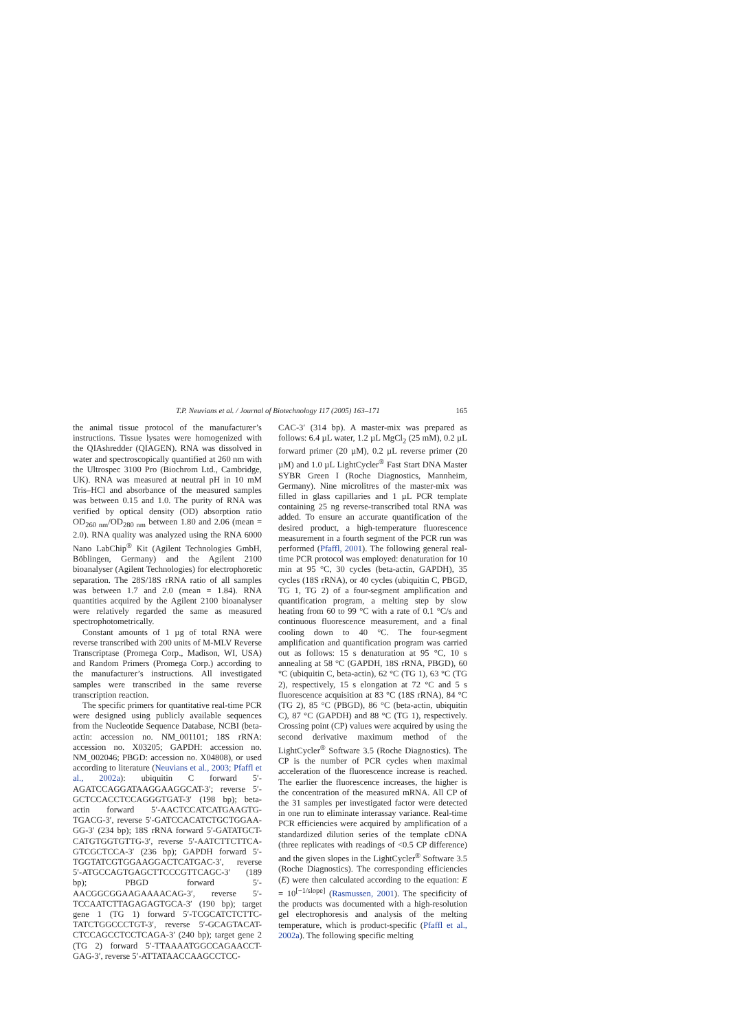T.P. Neuvians et al. / Journal of Biotechnology 117 (2005) 163–171 165
the animal tissue protocol of the manufacturer’s instructions. Tissue lysates were homogenized with the QIAshredder (QIAGEN). RNA was dissolved in water and spectroscopically quantified at 260 nm with the Ultrospec 3100 Pro (Biochrom Ltd., Cambridge, UK). RNA was measured at neutral pH in 10 mM Tris–HCl and absorbance of the measured samples was between 0.15 and 1.0. The purity of RNA was verified by optical density (OD) absorption ratio OD<sub>260 nm</sub>/OD<sub>280 nm</sub> between 1.80 and 2.06 (mean = 2.0). RNA quality was analyzed using the RNA 6000 Nano LabChip<sup>®</sup> Kit (Agilent Technologies GmbH, Böblingen, Germany) and the Agilent 2100 bioanalyser (Agilent Technologies) for electrophoretic separation. The 28S/18S rRNA ratio of all samples was between 1.7 and 2.0 (mean = 1.84). RNA quantities acquired by the Agilent 2100 bioanalyser were relatively regarded the same as measured spectrophotometrically.
Constant amounts of 1 µg of total RNA were reverse transcribed with 200 units of M-MLV Reverse Transcriptase (Promega Corp., Madison, WI, USA) and Random Primers (Promega Corp.) according to the manufacturer’s instructions. All investigated samples were transcribed in the same reverse transcription reaction.
The specific primers for quantitative real-time PCR were designed using publicly available sequences from the Nucleotide Sequence Database, NCBI (beta-actin: accession no. NM_001101; 18S rRNA: accession no. X03205; GAPDH: accession no. NM_002046; PBGD: accession no. X04808), or used according to literature (Neuvians et al., 2003; Pfaffl et al., 2002a): ubiquitin C forward 5′-AGATCCAGGATAAGGAAGGCAT-3′; reverse 5′-GCTCCACCTCCAGGGTGAT-3′ (198 bp); beta-actin forward 5′-AACTCCATCATGAAGTG-TGACG-3′, reverse 5′-GATCCACATCTGCTGGAA-GG-3′ (234 bp); 18S rRNA forward 5′-GATATGCT-CATGTGGTGTTG-3′, reverse 5′-AATCTTCTTCA-GTCGCTCCA-3′ (236 bp); GAPDH forward 5′-TGGTATCGTGGAAGGACTCATGAC-3′, reverse 5′-ATGCCAGTGAGCTTCCCGTTCAGC-3′ (189 bp); PBGD forward 5′-AACGGCGGAAGAAAACAG-3′, reverse 5′-TCCAATCTTAGAGAGTGCA-3′ (190 bp); target gene 1 (TG 1) forward 5′-TCGCATCTCTTC-TATCTGGCCCTGT-3′, reverse 5′-GCAGTACAT-CTCCAGCCTCCTCAGA-3′ (240 bp); target gene 2 (TG 2) forward 5′-TTAAAATGGCCAGAACCT-GAG-3′, reverse 5′-ATTATAACCAAGCCTCC-
CAC-3′ (314 bp). A master-mix was prepared as follows: 6.4 µL water, 1.2 µL MgCl<sub>2</sub> (25 mM), 0.2 µL forward primer (20 µM), 0.2 µL reverse primer (20 µM) and 1.0 µL LightCycler<sup>®</sup> Fast Start DNA Master SYBR Green I (Roche Diagnostics, Mannheim, Germany). Nine microlitres of the master-mix was filled in glass capillaries and 1 µL PCR template containing 25 ng reverse-transcribed total RNA was added. To ensure an accurate quantification of the desired product, a high-temperature fluorescence measurement in a fourth segment of the PCR run was performed (Pfaffl, 2001). The following general real-time PCR protocol was employed: denaturation for 10 min at 95 °C, 30 cycles (beta-actin, GAPDH), 35 cycles (18S rRNA), or 40 cycles (ubiquitin C, PBGD, TG 1, TG 2) of a four-segment amplification and quantification program, a melting step by slow heating from 60 to 99 °C with a rate of 0.1 °C/s and continuous fluorescence measurement, and a final cooling down to 40 °C. The four-segment amplification and quantification program was carried out as follows: 15 s denaturation at 95 °C, 10 s annealing at 58 °C (GAPDH, 18S rRNA, PBGD), 60 °C (ubiquitin C, beta-actin), 62 °C (TG 1), 63 °C (TG 2), respectively, 15 s elongation at 72 °C and 5 s fluorescence acquisition at 83 °C (18S rRNA), 84 °C (TG 2), 85 °C (PBGD), 86 °C (beta-actin, ubiquitin C), 87 °C (GAPDH) and 88 °C (TG 1), respectively. Crossing point (CP) values were acquired by using the second derivative maximum method of the LightCycler<sup>®</sup> Software 3.5 (Roche Diagnostics). The CP is the number of PCR cycles when maximal acceleration of the fluorescence increase is reached. The earlier the fluorescence increases, the higher is the concentration of the measured mRNA. All CP of the 31 samples per investigated factor were detected in one run to eliminate interassay variance. Real-time PCR efficiencies were acquired by amplification of a standardized dilution series of the template cDNA (three replicates with readings of <0.5 CP difference) and the given slopes in the LightCycler<sup>®</sup> Software 3.5 (Roche Diagnostics). The corresponding efficiencies (E) were then calculated according to the equation: E = 10<sup>[−1/slope]</sup> (Rasmussen, 2001). The specificity of the products was documented with a high-resolution gel electrophoresis and analysis of the melting temperature, which is product-specific (Pfaffl et al., 2002a). The following specific melting